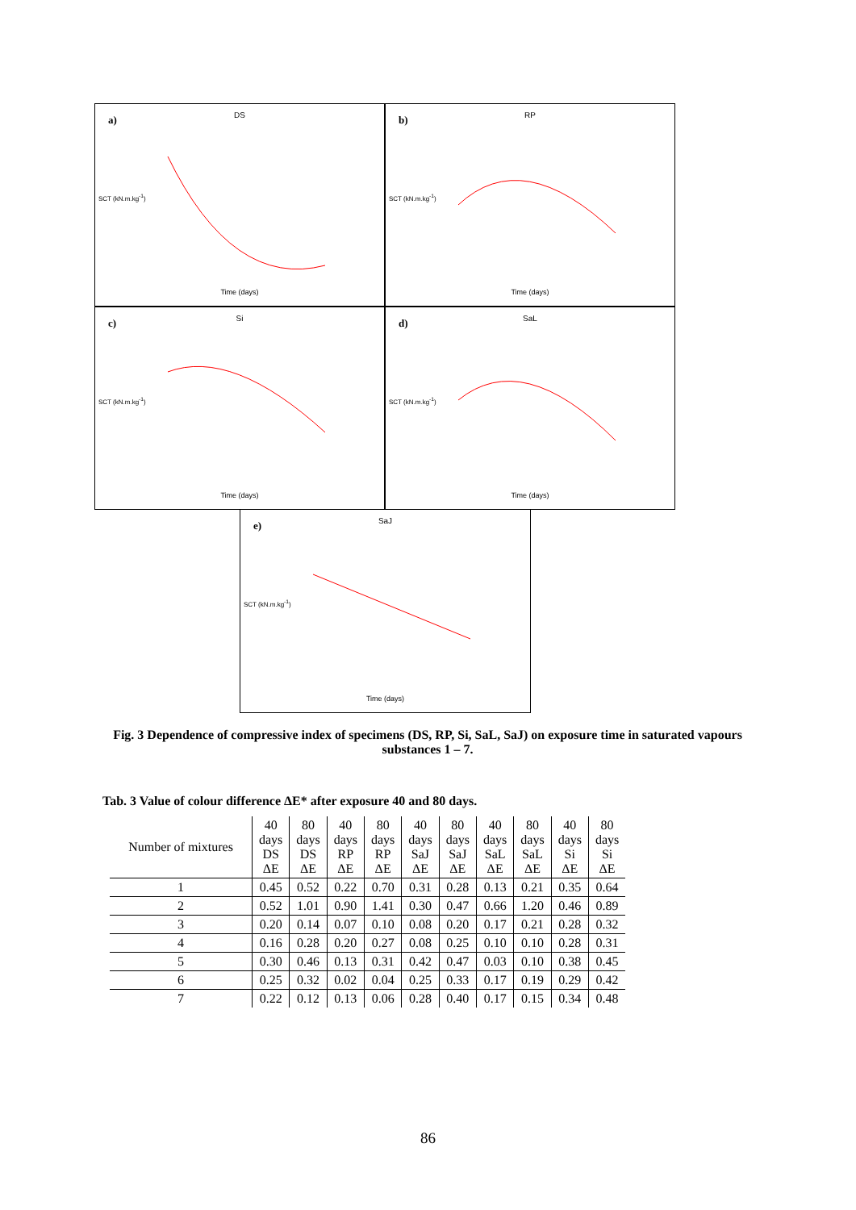a)
DS
SCT (kN.m.kg<sup>-1</sup>)
Time (days)
b)
RP
SCT (kN.m.kg<sup>-1</sup>)
Time (days)
c)
Si
SCT (kN.m.kg<sup>-1</sup>)
Time (days)
d)
SaL
SCT (kN.m.kg<sup>-1</sup>)
Time (days)
e)
SaJ
SCT (kN.m.kg<sup>-1</sup>)
Time (days)
Fig. 3 Dependence of compressive index of specimens (DS, RP, Si, SaL, SaJ) on exposure time in saturated vapours substances 1 – 7.
Tab. 3 Value of colour difference ΔE* after exposure 40 and 80 days.
| Number of mixtures | 40 days DS ΔE | 80 days DS ΔE | 40 days RP ΔE | 80 days RP ΔE | 40 days SaJ ΔE | 80 days SaJ ΔE | 40 days SaL ΔE | 80 days SaL ΔE | 40 days Si ΔE | 80 days Si ΔE |
| --- | --- | --- | --- | --- | --- | --- | --- | --- | --- | --- |
| 1 | 0.45 | 0.52 | 0.22 | 0.70 | 0.31 | 0.28 | 0.13 | 0.21 | 0.35 | 0.64 |
| 2 | 0.52 | 1.01 | 0.90 | 1.41 | 0.30 | 0.47 | 0.66 | 1.20 | 0.46 | 0.89 |
| 3 | 0.20 | 0.14 | 0.07 | 0.10 | 0.08 | 0.20 | 0.17 | 0.21 | 0.28 | 0.32 |
| 4 | 0.16 | 0.28 | 0.20 | 0.27 | 0.08 | 0.25 | 0.10 | 0.10 | 0.28 | 0.31 |
| 5 | 0.30 | 0.46 | 0.13 | 0.31 | 0.42 | 0.47 | 0.03 | 0.10 | 0.38 | 0.45 |
| 6 | 0.25 | 0.32 | 0.02 | 0.04 | 0.25 | 0.33 | 0.17 | 0.19 | 0.29 | 0.42 |
| 7 | 0.22 | 0.12 | 0.13 | 0.06 | 0.28 | 0.40 | 0.17 | 0.15 | 0.34 | 0.48 |
86